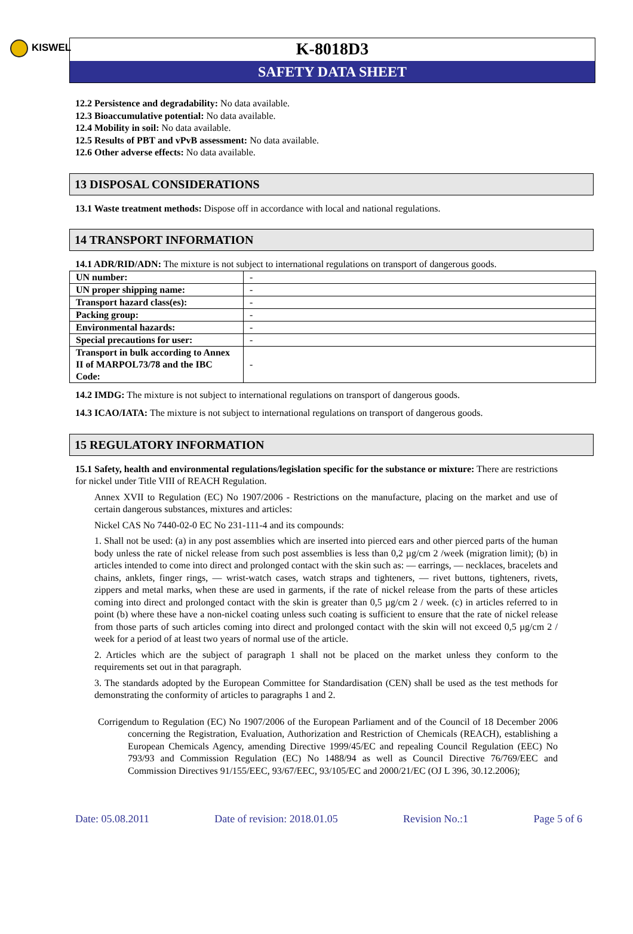KISWEL
K-8018D3
SAFETY DATA SHEET
12.2 Persistence and degradability: No data available.
12.3 Bioaccumulative potential: No data available.
12.4 Mobility in soil: No data available.
12.5 Results of PBT and vPvB assessment: No data available.
12.6 Other adverse effects: No data available.
13 DISPOSAL CONSIDERATIONS
13.1 Waste treatment methods: Dispose off in accordance with local and national regulations.
14 TRANSPORT INFORMATION
14.1 ADR/RID/ADN: The mixture is not subject to international regulations on transport of dangerous goods.
| UN number: | - |
| UN proper shipping name: | - |
| Transport hazard class(es): | - |
| Packing group: | - |
| Environmental hazards: | - |
| Special precautions for user: | - |
| Transport in bulk according to Annex II of MARPOL73/78 and the IBC Code: | - |
14.2 IMDG: The mixture is not subject to international regulations on transport of dangerous goods.
14.3 ICAO/IATA: The mixture is not subject to international regulations on transport of dangerous goods.
15 REGULATORY INFORMATION
15.1 Safety, health and environmental regulations/legislation specific for the substance or mixture: There are restrictions for nickel under Title VIII of REACH Regulation.
Annex XVII to Regulation (EC) No 1907/2006 - Restrictions on the manufacture, placing on the market and use of certain dangerous substances, mixtures and articles:
Nickel CAS No 7440-02-0 EC No 231-111-4 and its compounds:
1. Shall not be used: (a) in any post assemblies which are inserted into pierced ears and other pierced parts of the human body unless the rate of nickel release from such post assemblies is less than 0,2 µg/cm 2 /week (migration limit); (b) in articles intended to come into direct and prolonged contact with the skin such as: — earrings, — necklaces, bracelets and chains, anklets, finger rings, — wrist-watch cases, watch straps and tighteners, — rivet buttons, tighteners, rivets, zippers and metal marks, when these are used in garments, if the rate of nickel release from the parts of these articles coming into direct and prolonged contact with the skin is greater than 0,5 µg/cm 2 / week. (c) in articles referred to in point (b) where these have a non-nickel coating unless such coating is sufficient to ensure that the rate of nickel release from those parts of such articles coming into direct and prolonged contact with the skin will not exceed 0,5 µg/cm 2 / week for a period of at least two years of normal use of the article.
2. Articles which are the subject of paragraph 1 shall not be placed on the market unless they conform to the requirements set out in that paragraph.
3. The standards adopted by the European Committee for Standardisation (CEN) shall be used as the test methods for demonstrating the conformity of articles to paragraphs 1 and 2.
Corrigendum to Regulation (EC) No 1907/2006 of the European Parliament and of the Council of 18 December 2006 concerning the Registration, Evaluation, Authorization and Restriction of Chemicals (REACH), establishing a European Chemicals Agency, amending Directive 1999/45/EC and repealing Council Regulation (EEC) No 793/93 and Commission Regulation (EC) No 1488/94 as well as Council Directive 76/769/EEC and Commission Directives 91/155/EEC, 93/67/EEC, 93/105/EC and 2000/21/EC (OJ L 396, 30.12.2006);
Date: 05.08.2011 Date of revision: 2018.01.05 Revision No.:1 Page 5 of 6